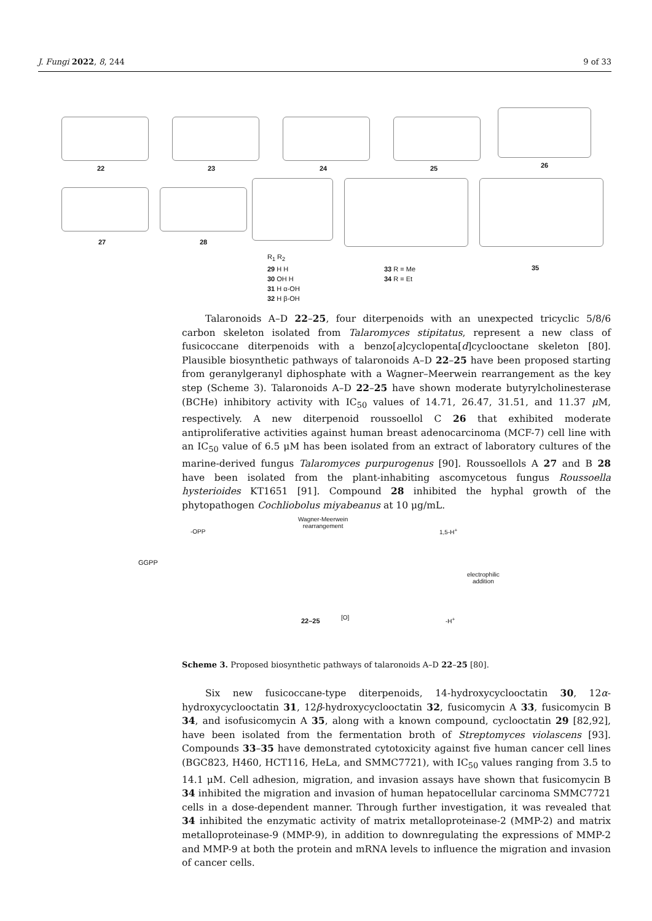J. Fungi 2022, 8, 244 9 of 33
22 23 24 25 26
27 28
R<sub>1</sub> R<sub>2</sub>
29 H H
30 OH H
31 H α-OH
32 H β-OH
33 R = Me
34 R = Et
35
Talaronoids A–D 22–25, four diterpenoids with an unexpected tricyclic 5/8/6 carbon skeleton isolated from Talaromyces stipitatus, represent a new class of fusicoccane diterpenoids with a benzo[a]cyclopenta[d]cyclooctane skeleton [80]. Plausible biosynthetic pathways of talaronoids A–D 22–25 have been proposed starting from geranylgeranyl diphosphate with a Wagner–Meerwein rearrangement as the key step (Scheme 3). Talaronoids A–D 22–25 have shown moderate butyrylcholinesterase (BCHe) inhibitory activity with IC<sub>50</sub> values of 14.71, 26.47, 31.51, and 11.37 μ M, respectively. A new diterpenoid roussoellol C 26 that exhibited moderate antiproliferative activities against human breast adenocarcinoma (MCF-7) cell line with an IC<sub>50</sub> value of 6.5 μM has been isolated from an extract of laboratory cultures of the marine-derived fungus Talaromyces purpurogenus [90]. Roussoellols A 27 and B 28 have been isolated from the plant-inhabiting ascomycetous fungus Roussoella hysterioides KT1651 [91]. Compound 28 inhibited the hyphal growth of the phytopathogen Cochliobolus miyabeanus at 10 μg/mL.
GGPP
-OPP
Wagner-Meerwein
rearrangement
1,5-H<sup>+</sup>
electrophilic
addition
22–25 [O] -H<sup>+</sup>
Scheme 3. Proposed biosynthetic pathways of talaronoids A–D 22–25 [80].
Six new fusicoccane-type diterpenoids, 14-hydroxycyclooctatin 30, 12α-hydroxycyclooctatin 31, 12β-hydroxycyclooctatin 32, fusicomycin A 33, fusicomycin B 34, and isofusicomycin A 35, along with a known compound, cyclooctatin 29 [82,92], have been isolated from the fermentation broth of Streptomyces violascens [93]. Compounds 33–35 have demonstrated cytotoxicity against five human cancer cell lines (BGC823, H460, HCT116, HeLa, and SMMC7721), with IC<sub>50</sub> values ranging from 3.5 to 14.1 μM. Cell adhesion, migration, and invasion assays have shown that fusicomycin B 34 inhibited the migration and invasion of human hepatocellular carcinoma SMMC7721 cells in a dose-dependent manner. Through further investigation, it was revealed that 34 inhibited the enzymatic activity of matrix metalloproteinase-2 (MMP-2) and matrix metalloproteinase-9 (MMP-9), in addition to downregulating the expressions of MMP-2 and MMP-9 at both the protein and mRNA levels to influence the migration and invasion of cancer cells.